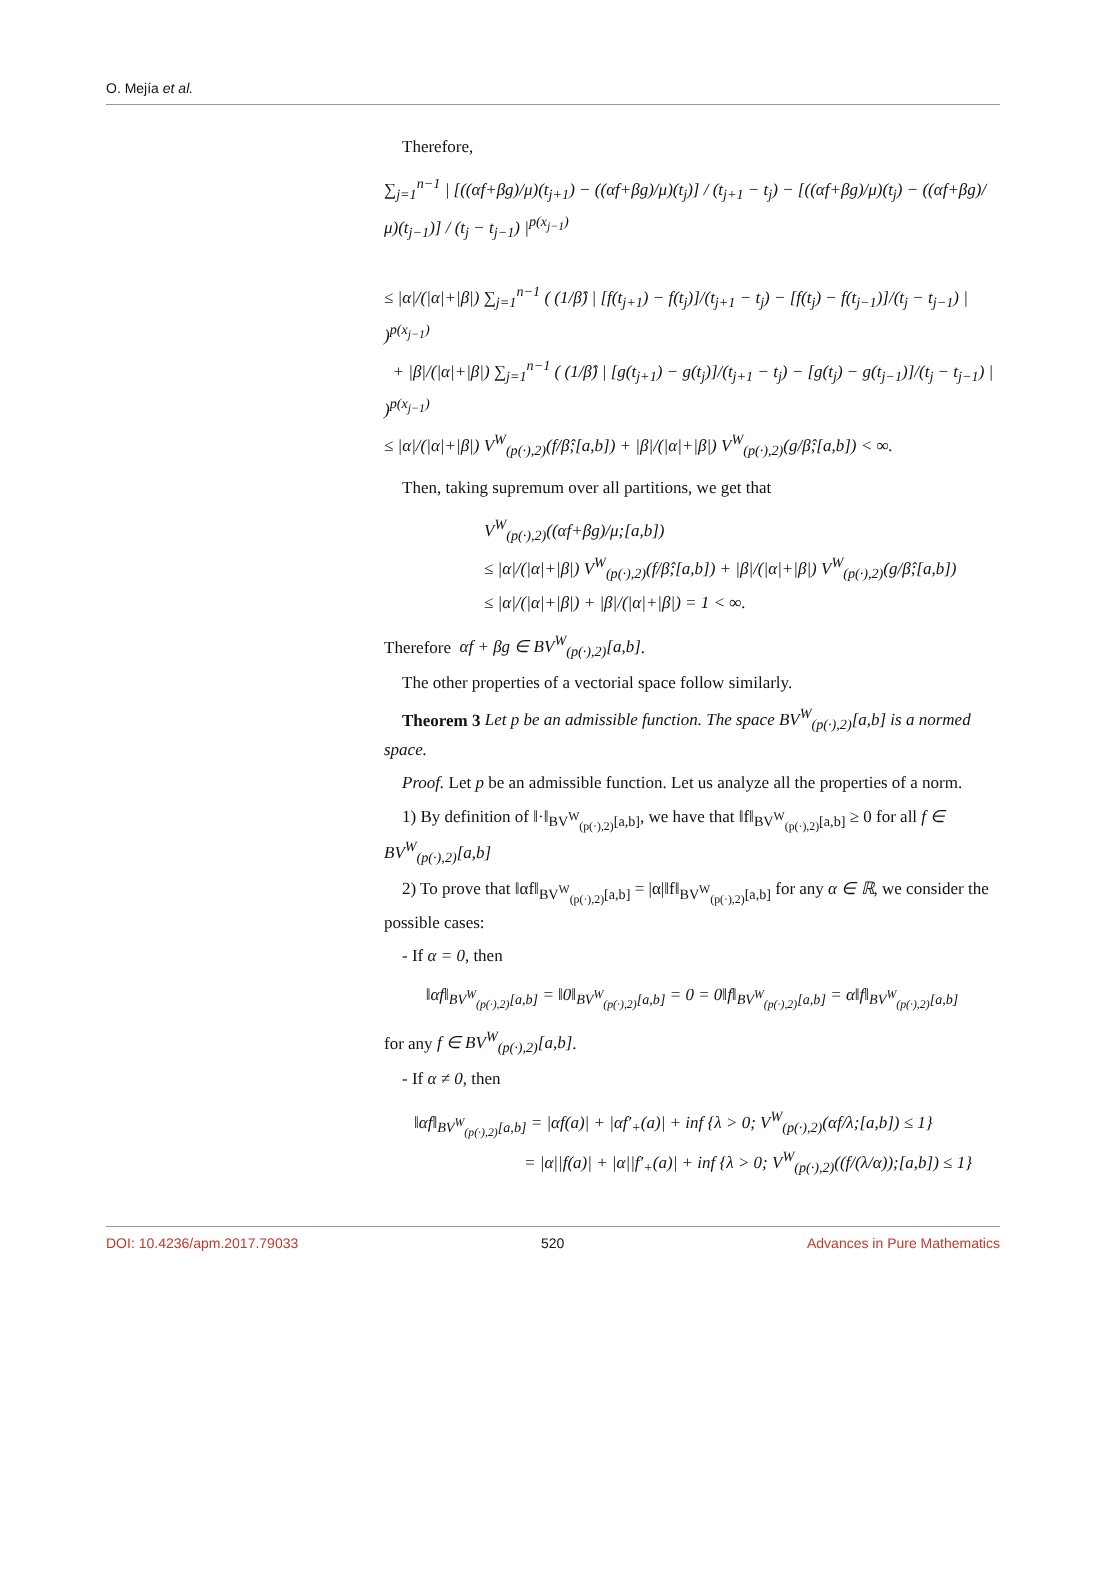O. Mejía et al.
Therefore,
∑<sub>j=1</sub><sup>n−1</sup> | [((αf+βg)/μ)(t<sub>j+1</sub>) − ((αf+βg)/μ)(t<sub>j</sub>)] / (t<sub>j+1</sub> − t<sub>j</sub>) − [((αf+βg)/μ)(t<sub>j</sub>) − ((αf+βg)/μ)(t<sub>j−1</sub>)] / (t<sub>j</sub> − t<sub>j−1</sub>) |<sup>p(x<sub>j−1</sub>)</sup>
≤ |α|/(|α|+|β|) ∑<sub>j=1</sub><sup>n−1</sup> ( (1/β̂) | [f(t<sub>j+1</sub>) − f(t<sub>j</sub>)]/(t<sub>j+1</sub> − t<sub>j</sub>) − [f(t<sub>j</sub>) − f(t<sub>j−1</sub>)]/(t<sub>j</sub> − t<sub>j−1</sub>) | )<sup>p(x<sub>j−1</sub>)</sup>
+ |β|/(|α|+|β|) ∑<sub>j=1</sub><sup>n−1</sup> ( (1/β̂) | [g(t<sub>j+1</sub>) − g(t<sub>j</sub>)]/(t<sub>j+1</sub> − t<sub>j</sub>) − [g(t<sub>j</sub>) − g(t<sub>j−1</sub>)]/(t<sub>j</sub> − t<sub>j−1</sub>) | )<sup>p(x<sub>j−1</sub>)</sup>
≤ |α|/(|α|+|β|) V<sup>W</sup><sub>(p(·),2)</sub>(f/β̂;[a,b]) + |β|/(|α|+|β|) V<sup>W</sup><sub>(p(·),2)</sub>(g/β̂;[a,b]) < ∞.
Then, taking supremum over all partitions, we get that
V<sup>W</sup><sub>(p(·),2)</sub>((αf+βg)/μ;[a,b])
≤ |α|/(|α|+|β|) V<sup>W</sup><sub>(p(·),2)</sub>(f/β̂;[a,b]) + |β|/(|α|+|β|) V<sup>W</sup><sub>(p(·),2)</sub>(g/β̂;[a,b])
≤ |α|/(|α|+|β|) + |β|/(|α|+|β|) = 1 < ∞.
Therefore αf + βg ∈ BV<sup>W</sup><sub>(p(·),2)</sub>[a,b].
The other properties of a vectorial space follow similarly.
Theorem 3 Let p be an admissible function. The space BV<sup>W</sup><sub>(p(·),2)</sub>[a,b] is a normed space.
Proof. Let p be an admissible function. Let us analyze all the properties of a norm.
1) By definition of ‖·‖<sub>BV<sup>W</sup><sub>(p(·),2)</sub>[a,b]</sub>, we have that ‖f‖<sub>BV<sup>W</sup><sub>(p(·),2)</sub>[a,b]</sub> ≥ 0 for all f ∈ BV<sup>W</sup><sub>(p(·),2)</sub>[a,b]
2) To prove that ‖αf‖<sub>BV<sup>W</sup><sub>(p(·),2)</sub>[a,b]</sub> = |α|‖f‖<sub>BV<sup>W</sup><sub>(p(·),2)</sub>[a,b]</sub> for any α ∈ ℝ, we consider the possible cases:
- If α = 0, then
‖αf‖<sub>BV<sup>W</sup><sub>(p(·),2)</sub>[a,b]</sub> = ‖0‖<sub>BV<sup>W</sup><sub>(p(·),2)</sub>[a,b]</sub> = 0 = 0‖f‖<sub>BV<sup>W</sup><sub>(p(·),2)</sub>[a,b]</sub> = α‖f‖<sub>BV<sup>W</sup><sub>(p(·),2)</sub>[a,b]</sub>
for any f ∈ BV<sup>W</sup><sub>(p(·),2)</sub>[a,b].
- If α ≠ 0, then
‖αf‖<sub>BV<sup>W</sup><sub>(p(·),2)</sub>[a,b]</sub> = |αf(a)| + |αf′<sub>+</sub>(a)| + inf {λ > 0; V<sup>W</sup><sub>(p(·),2)</sub>(αf/λ;[a,b]) ≤ 1}
= |α||f(a)| + |α||f′<sub>+</sub>(a)| + inf {λ > 0; V<sup>W</sup><sub>(p(·),2)</sub>((f/(λ/α));[a,b]) ≤ 1}
DOI: 10.4236/apm.2017.79033 520 Advances in Pure Mathematics